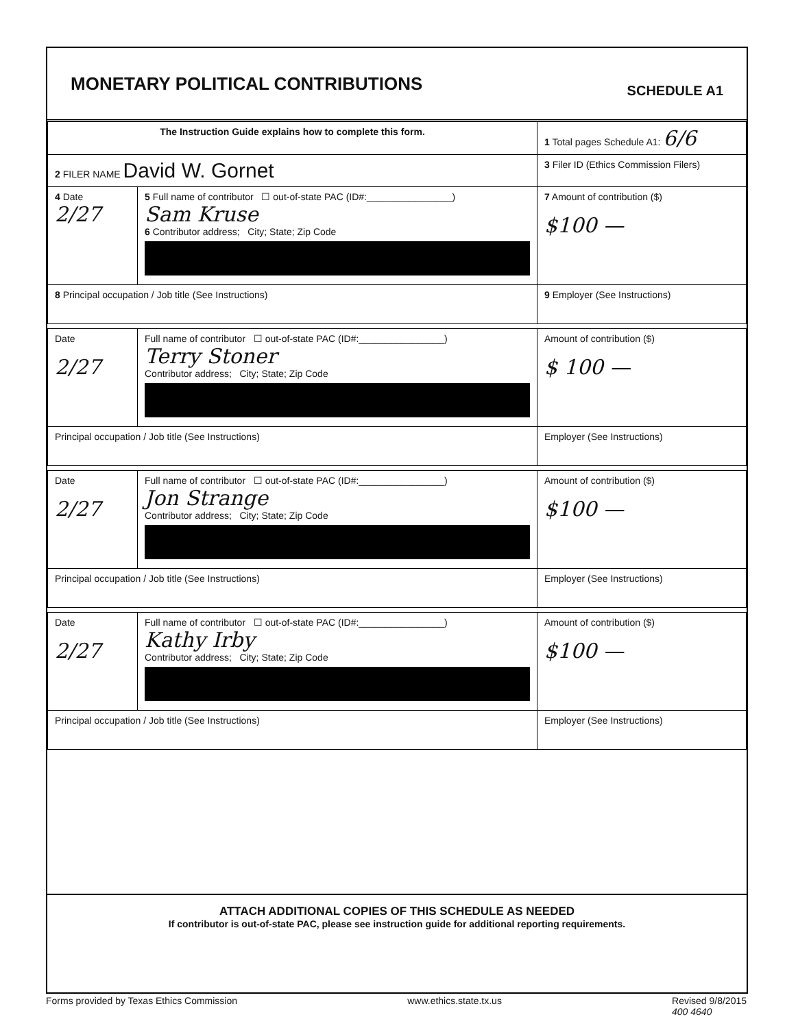MONETARY POLITICAL CONTRIBUTIONS
SCHEDULE A1
| The Instruction Guide explains how to complete this form. | | | 1 Total pages Schedule A1: 6/6 |
| 2 FILER NAME David W. Gornet | | | 3 Filer ID (Ethics Commission Filers) |
| 4 Date 2/27 | 5 Full name of contributor ☐ out-of-state PAC (ID#:________________) Sam Kruse 6 Contributor address; City; State; Zip Code | | 7 Amount of contribution ($) $100 — |
| 8 Principal occupation / Job title (See Instructions) | | 9 Employer (See Instructions) | |
| Date 2/27 | Full name of contributor ☐ out-of-state PAC (ID#:________________) Terry Stoner Contributor address; City; State; Zip Code | | Amount of contribution ($) $ 100 — |
| Principal occupation / Job title (See Instructions) | | Employer (See Instructions) | |
| Date 2/27 | Full name of contributor ☐ out-of-state PAC (ID#:________________) Jon Strange Contributor address; City; State; Zip Code | | Amount of contribution ($) $100 — |
| Principal occupation / Job title (See Instructions) | | Employer (See Instructions) | |
| Date 2/27 | Full name of contributor ☐ out-of-state PAC (ID#:________________) Kathy Irby Contributor address; City; State; Zip Code | | Amount of contribution ($) $100 — |
| Principal occupation / Job title (See Instructions) | | Employer (See Instructions) | |
ATTACH ADDITIONAL COPIES OF THIS SCHEDULE AS NEEDED
If contributor is out-of-state PAC, please see instruction guide for additional reporting requirements.
Forms provided by Texas Ethics Commission www.ethics.state.tx.us Revised 9/8/2015
400 4640